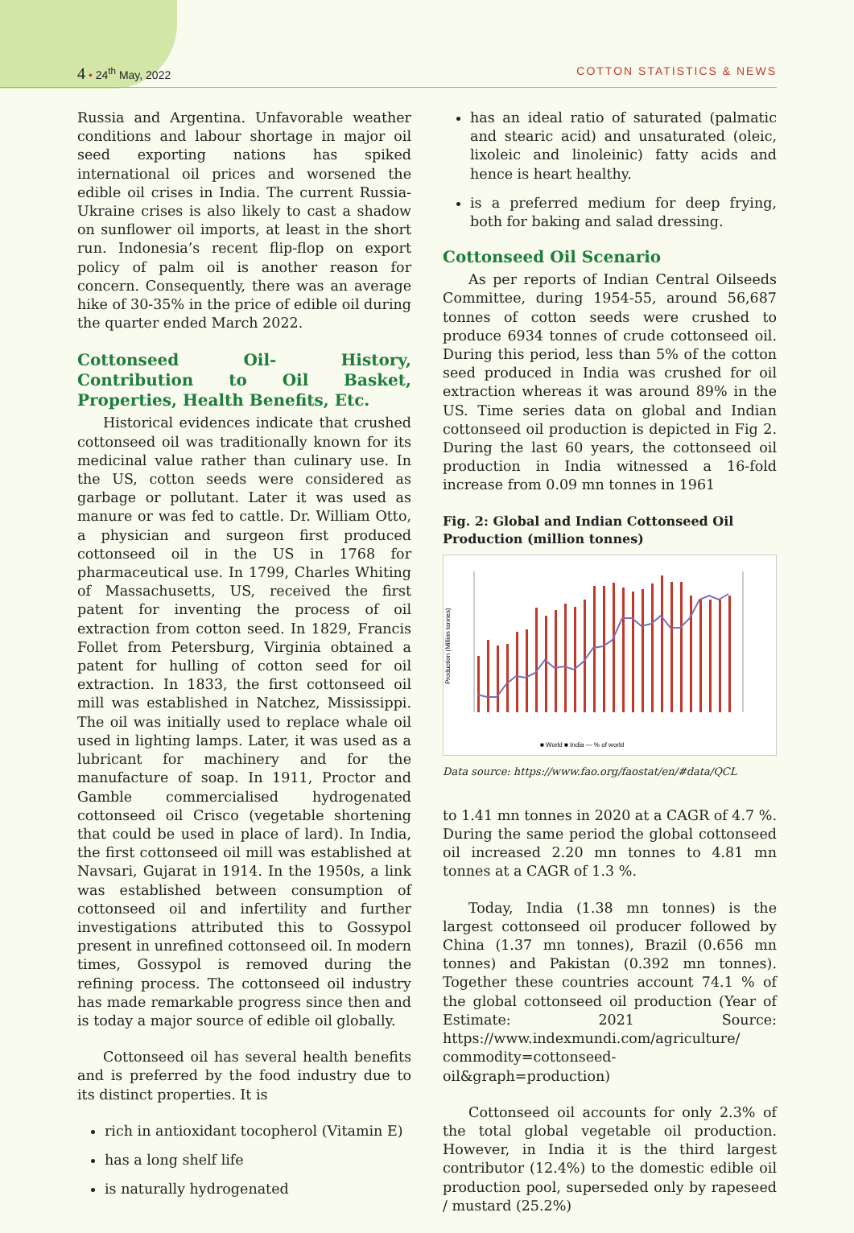4 • 24<sup>th</sup> May, 2022 COTTON STATISTICS & NEWS
Russia and Argentina. Unfavorable weather conditions and labour shortage in major oil seed exporting nations has spiked international oil prices and worsened the edible oil crises in India. The current Russia-Ukraine crises is also likely to cast a shadow on sunflower oil imports, at least in the short run. Indonesia’s recent flip-flop on export policy of palm oil is another reason for concern. Consequently, there was an average hike of 30-35% in the price of edible oil during the quarter ended March 2022.
Cottonseed Oil- History, Contribution to Oil Basket, Properties, Health Benefits, Etc.
Historical evidences indicate that crushed cottonseed oil was traditionally known for its medicinal value rather than culinary use. In the US, cotton seeds were considered as garbage or pollutant. Later it was used as manure or was fed to cattle. Dr. William Otto, a physician and surgeon first produced cottonseed oil in the US in 1768 for pharmaceutical use. In 1799, Charles Whiting of Massachusetts, US, received the first patent for inventing the process of oil extraction from cotton seed. In 1829, Francis Follet from Petersburg, Virginia obtained a patent for hulling of cotton seed for oil extraction. In 1833, the first cottonseed oil mill was established in Natchez, Mississippi. The oil was initially used to replace whale oil used in lighting lamps. Later, it was used as a lubricant for machinery and for the manufacture of soap. In 1911, Proctor and Gamble commercialised hydrogenated cottonseed oil Crisco (vegetable shortening that could be used in place of lard). In India, the first cottonseed oil mill was established at Navsari, Gujarat in 1914. In the 1950s, a link was established between consumption of cottonseed oil and infertility and further investigations attributed this to Gossypol present in unrefined cottonseed oil. In modern times, Gossypol is removed during the refining process. The cottonseed oil industry has made remarkable progress since then and is today a major source of edible oil globally.
Cottonseed oil has several health benefits and is preferred by the food industry due to its distinct properties. It is
rich in antioxidant tocopherol (Vitamin E)
has a long shelf life
is naturally hydrogenated
has an ideal ratio of saturated (palmatic and stearic acid) and unsaturated (oleic, lixoleic and linoleinic) fatty acids and hence is heart healthy.
is a preferred medium for deep frying, both for baking and salad dressing.
Cottonseed Oil Scenario
As per reports of Indian Central Oilseeds Committee, during 1954-55, around 56,687 tonnes of cotton seeds were crushed to produce 6934 tonnes of crude cottonseed oil. During this period, less than 5% of the cotton seed produced in India was crushed for oil extraction whereas it was around 89% in the US. Time series data on global and Indian cottonseed oil production is depicted in Fig 2. During the last 60 years, the cottonseed oil production in India witnessed a 16-fold increase from 0.09 mn tonnes in 1961
Fig. 2: Global and Indian Cottonseed Oil Production (million tonnes)
Production (Million tonnes)
■ World ■ India — % of world
Data source: https://www.fao.org/faostat/en/#data/QCL
to 1.41 mn tonnes in 2020 at a CAGR of 4.7 %. During the same period the global cottonseed oil increased 2.20 mn tonnes to 4.81 mn tonnes at a CAGR of 1.3 %.
Today, India (1.38 mn tonnes) is the largest cottonseed oil producer followed by China (1.37 mn tonnes), Brazil (0.656 mn tonnes) and Pakistan (0.392 mn tonnes). Together these countries account 74.1 % of the global cottonseed oil production (Year of Estimate: 2021 Source: https://www.indexmundi.com/agriculture/ commodity=cottonseed-oil&graph=production)
Cottonseed oil accounts for only 2.3% of the total global vegetable oil production. However, in India it is the third largest contributor (12.4%) to the domestic edible oil production pool, superseded only by rapeseed / mustard (25.2%)